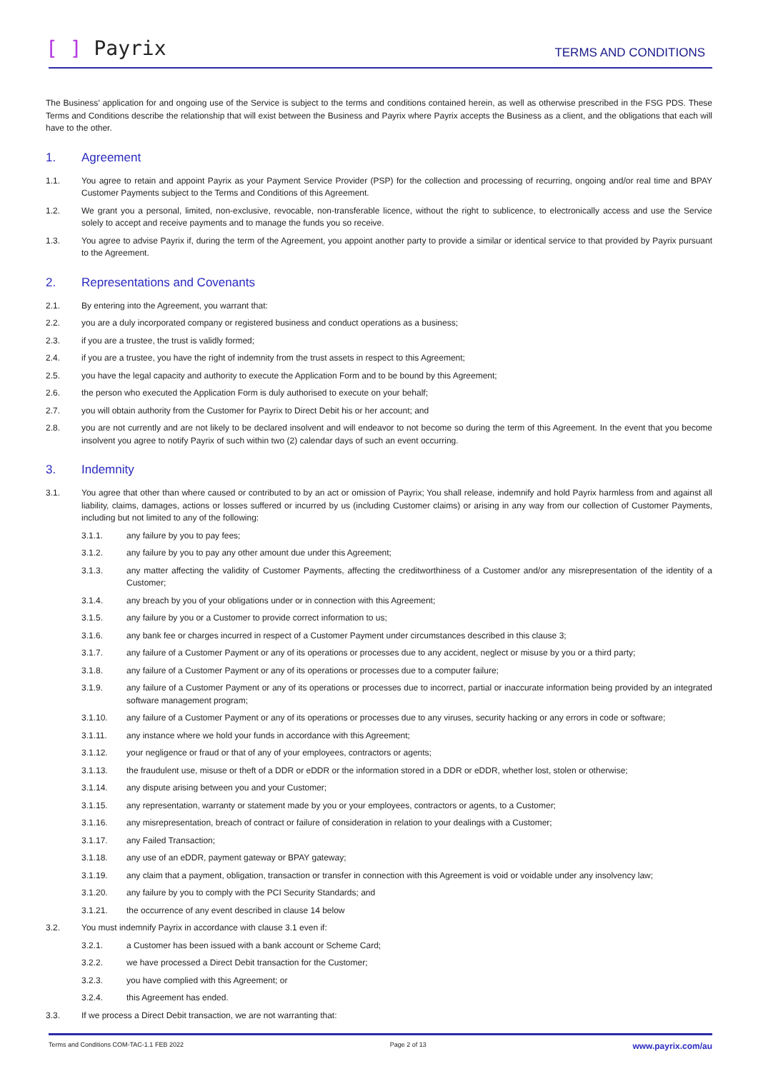[ ] Payrix
TERMS AND CONDITIONS
The Business’ application for and ongoing use of the Service is subject to the terms and conditions contained herein, as well as otherwise prescribed in the FSG PDS. These Terms and Conditions describe the relationship that will exist between the Business and Payrix where Payrix accepts the Business as a client, and the obligations that each will have to the other.
1. Agreement
1.1. You agree to retain and appoint Payrix as your Payment Service Provider (PSP) for the collection and processing of recurring, ongoing and/or real time and BPAY Customer Payments subject to the Terms and Conditions of this Agreement.
1.2. We grant you a personal, limited, non-exclusive, revocable, non-transferable licence, without the right to sublicence, to electronically access and use the Service solely to accept and receive payments and to manage the funds you so receive.
1.3. You agree to advise Payrix if, during the term of the Agreement, you appoint another party to provide a similar or identical service to that provided by Payrix pursuant to the Agreement.
2. Representations and Covenants
2.1. By entering into the Agreement, you warrant that:
2.2. you are a duly incorporated company or registered business and conduct operations as a business;
2.3. if you are a trustee, the trust is validly formed;
2.4. if you are a trustee, you have the right of indemnity from the trust assets in respect to this Agreement;
2.5. you have the legal capacity and authority to execute the Application Form and to be bound by this Agreement;
2.6. the person who executed the Application Form is duly authorised to execute on your behalf;
2.7. you will obtain authority from the Customer for Payrix to Direct Debit his or her account; and
2.8. you are not currently and are not likely to be declared insolvent and will endeavor to not become so during the term of this Agreement. In the event that you become insolvent you agree to notify Payrix of such within two (2) calendar days of such an event occurring.
3. Indemnity
3.1. You agree that other than where caused or contributed to by an act or omission of Payrix; You shall release, indemnify and hold Payrix harmless from and against all liability, claims, damages, actions or losses suffered or incurred by us (including Customer claims) or arising in any way from our collection of Customer Payments, including but not limited to any of the following:
3.1.1. any failure by you to pay fees;
3.1.2. any failure by you to pay any other amount due under this Agreement;
3.1.3. any matter affecting the validity of Customer Payments, affecting the creditworthiness of a Customer and/or any misrepresentation of the identity of a Customer;
3.1.4. any breach by you of your obligations under or in connection with this Agreement;
3.1.5. any failure by you or a Customer to provide correct information to us;
3.1.6. any bank fee or charges incurred in respect of a Customer Payment under circumstances described in this clause 3;
3.1.7. any failure of a Customer Payment or any of its operations or processes due to any accident, neglect or misuse by you or a third party;
3.1.8. any failure of a Customer Payment or any of its operations or processes due to a computer failure;
3.1.9. any failure of a Customer Payment or any of its operations or processes due to incorrect, partial or inaccurate information being provided by an integrated software management program;
3.1.10. any failure of a Customer Payment or any of its operations or processes due to any viruses, security hacking or any errors in code or software;
3.1.11. any instance where we hold your funds in accordance with this Agreement;
3.1.12. your negligence or fraud or that of any of your employees, contractors or agents;
3.1.13. the fraudulent use, misuse or theft of a DDR or eDDR or the information stored in a DDR or eDDR, whether lost, stolen or otherwise;
3.1.14. any dispute arising between you and your Customer;
3.1.15. any representation, warranty or statement made by you or your employees, contractors or agents, to a Customer;
3.1.16. any misrepresentation, breach of contract or failure of consideration in relation to your dealings with a Customer;
3.1.17. any Failed Transaction;
3.1.18. any use of an eDDR, payment gateway or BPAY gateway;
3.1.19. any claim that a payment, obligation, transaction or transfer in connection with this Agreement is void or voidable under any insolvency law;
3.1.20. any failure by you to comply with the PCI Security Standards; and
3.1.21. the occurrence of any event described in clause 14 below
3.2. You must indemnify Payrix in accordance with clause 3.1 even if:
3.2.1. a Customer has been issued with a bank account or Scheme Card;
3.2.2. we have processed a Direct Debit transaction for the Customer;
3.2.3. you have complied with this Agreement; or
3.2.4. this Agreement has ended.
3.3. If we process a Direct Debit transaction, we are not warranting that:
Terms and Conditions COM-TAC-1.1 FEB 2022 Page 2 of 13 www.payrix.com/au